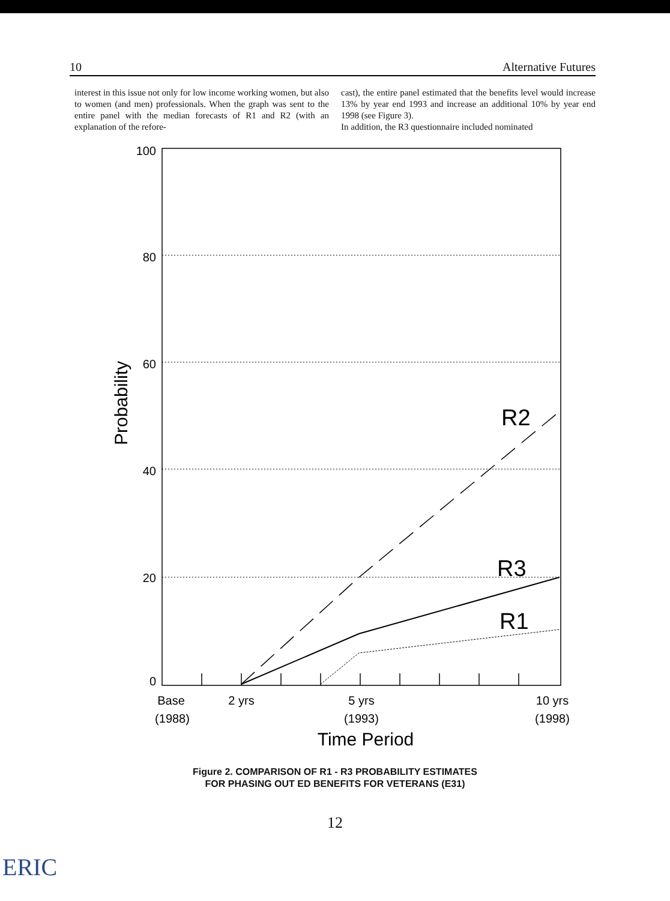10 Alternative Futures
interest in this issue not only for low income working women, but also to women (and men) professionals. When the graph was sent to the entire panel with the median forecasts of R1 and R2 (with an explanation of the refore-
cast), the entire panel estimated that the benefits level would increase 13% by year end 1993 and increase an additional 10% by year end 1998 (see Figure 3).
In addition, the R3 questionnaire included nominated
100
80
60
40
20
0
Probability
R2
R3
R1
Base
(1988)
2 yrs
5 yrs
(1993)
10 yrs
(1998)
Time Period
Figure 2. COMPARISON OF R1 - R3 PROBABILITY ESTIMATES
FOR PHASING OUT ED BENEFITS FOR VETERANS (E31)
12
ERIC